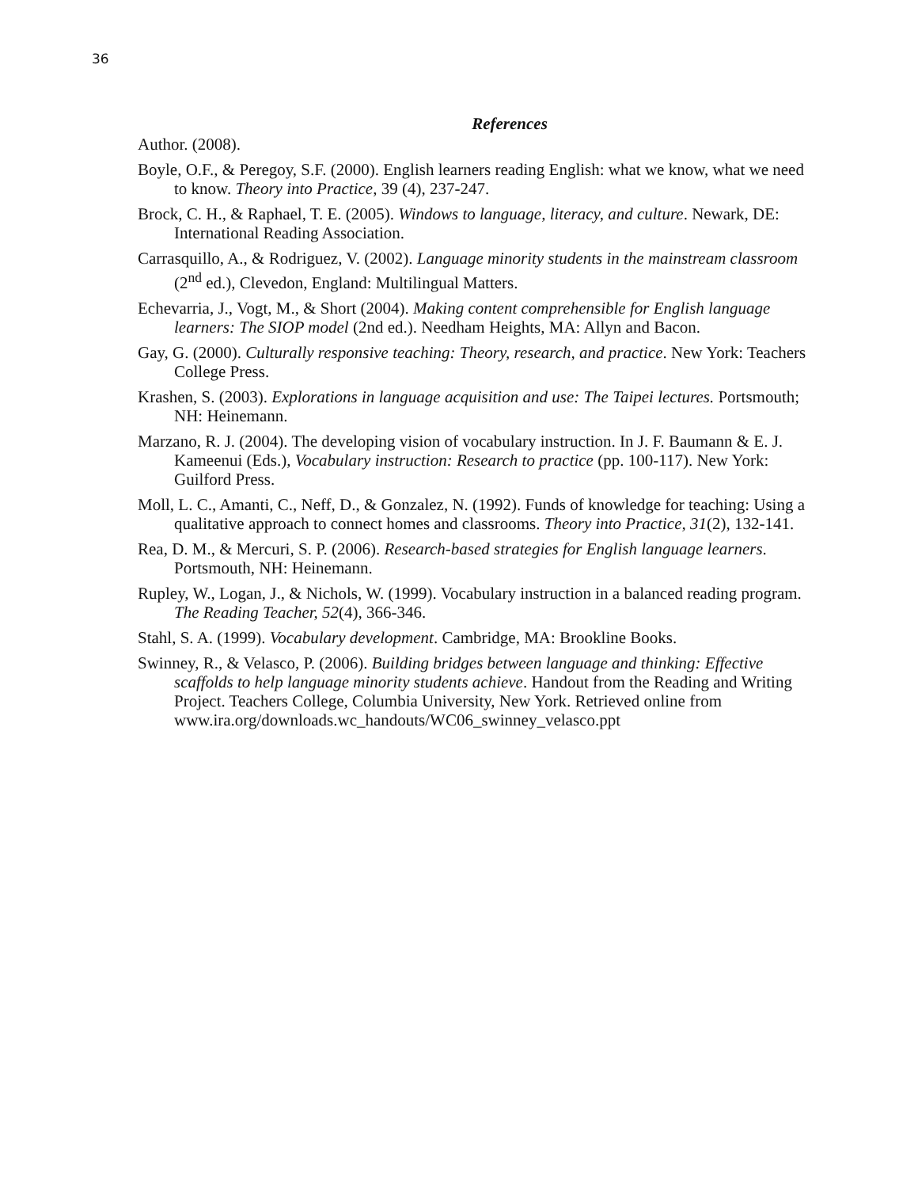36
References
Author. (2008).
Boyle, O.F., & Peregoy, S.F. (2000). English learners reading English: what we know, what we need to know. Theory into Practice, 39 (4), 237-247.
Brock, C. H., & Raphael, T. E. (2005). Windows to language, literacy, and culture. Newark, DE: International Reading Association.
Carrasquillo, A., & Rodriguez, V. (2002). Language minority students in the mainstream classroom (2<sup>nd</sup> ed.), Clevedon, England: Multilingual Matters.
Echevarria, J., Vogt, M., & Short (2004). Making content comprehensible for English language learners: The SIOP model (2nd ed.). Needham Heights, MA: Allyn and Bacon.
Gay, G. (2000). Culturally responsive teaching: Theory, research, and practice. New York: Teachers College Press.
Krashen, S. (2003). Explorations in language acquisition and use: The Taipei lectures. Portsmouth; NH: Heinemann.
Marzano, R. J. (2004). The developing vision of vocabulary instruction. In J. F. Baumann & E. J. Kameenui (Eds.), Vocabulary instruction: Research to practice (pp. 100-117). New York: Guilford Press.
Moll, L. C., Amanti, C., Neff, D., & Gonzalez, N. (1992). Funds of knowledge for teaching: Using a qualitative approach to connect homes and classrooms. Theory into Practice, 31(2), 132-141.
Rea, D. M., & Mercuri, S. P. (2006). Research-based strategies for English language learners. Portsmouth, NH: Heinemann.
Rupley, W., Logan, J., & Nichols, W. (1999). Vocabulary instruction in a balanced reading program. The Reading Teacher, 52(4), 366-346.
Stahl, S. A. (1999). Vocabulary development. Cambridge, MA: Brookline Books.
Swinney, R., & Velasco, P. (2006). Building bridges between language and thinking: Effective scaffolds to help language minority students achieve. Handout from the Reading and Writing Project. Teachers College, Columbia University, New York. Retrieved online from
www.ira.org/downloads.wc_handouts/WC06_swinney_velasco.ppt